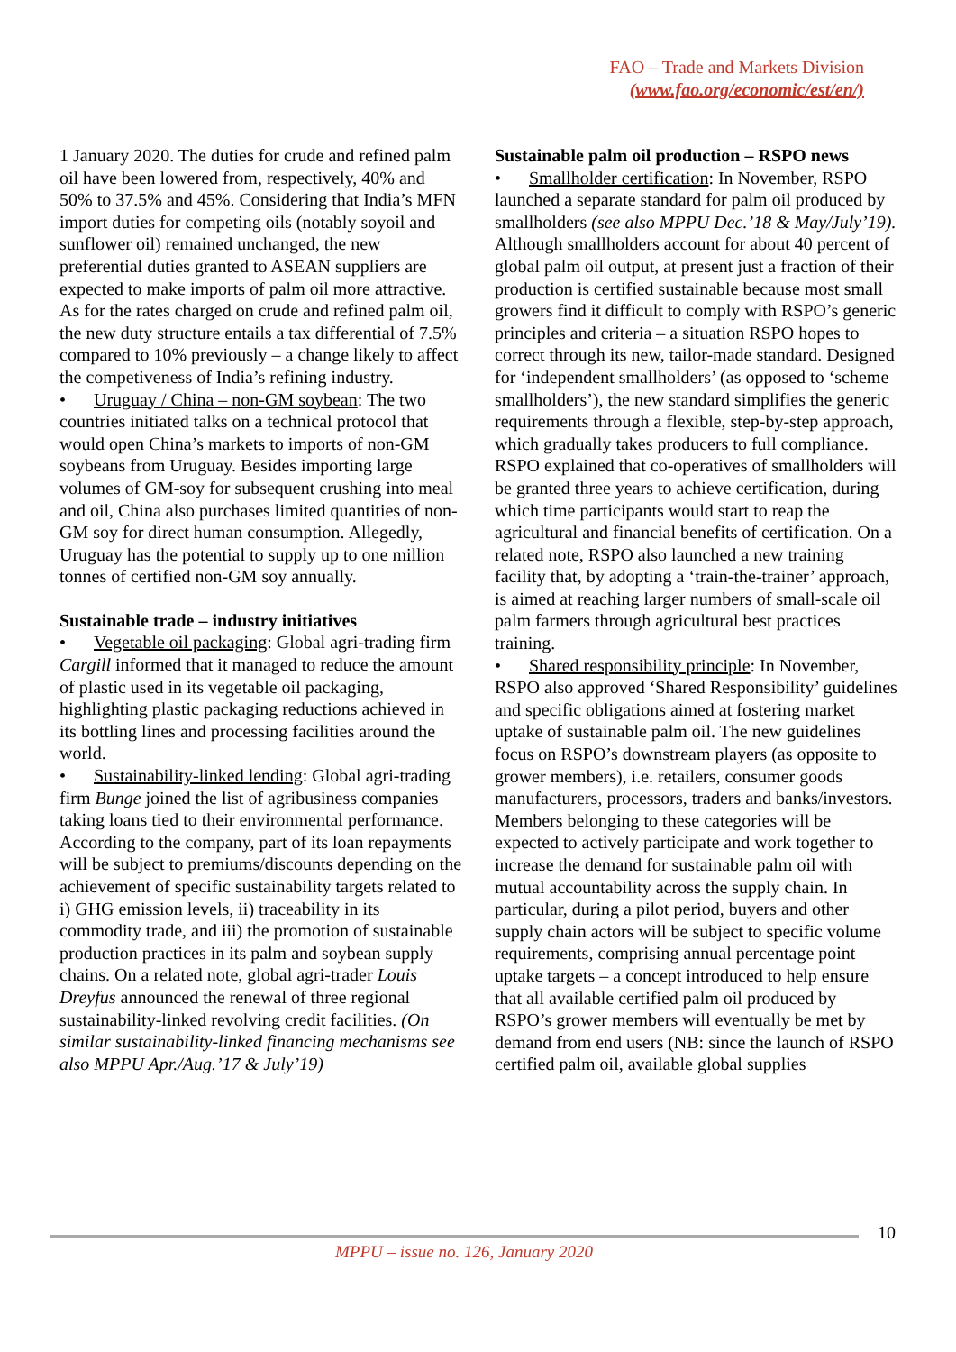FAO – Trade and Markets Division
(www.fao.org/economic/est/en/)
1 January 2020. The duties for crude and refined palm oil have been lowered from, respectively, 40% and 50% to 37.5% and 45%. Considering that India’s MFN import duties for competing oils (notably soyoil and sunflower oil) remained unchanged, the new preferential duties granted to ASEAN suppliers are expected to make imports of palm oil more attractive. As for the rates charged on crude and refined palm oil, the new duty structure entails a tax differential of 7.5% compared to 10% previously – a change likely to affect the competiveness of India’s refining industry.
• Uruguay / China – non-GM soybean: The two countries initiated talks on a technical protocol that would open China’s markets to imports of non-GM soybeans from Uruguay. Besides importing large volumes of GM-soy for subsequent crushing into meal and oil, China also purchases limited quantities of non-GM soy for direct human consumption. Allegedly, Uruguay has the potential to supply up to one million tonnes of certified non-GM soy annually.
Sustainable trade – industry initiatives
• Vegetable oil packaging: Global agri-trading firm Cargill informed that it managed to reduce the amount of plastic used in its vegetable oil packaging, highlighting plastic packaging reductions achieved in its bottling lines and processing facilities around the world.
• Sustainability-linked lending: Global agri-trading firm Bunge joined the list of agribusiness companies taking loans tied to their environmental performance. According to the company, part of its loan repayments will be subject to premiums/discounts depending on the achievement of specific sustainability targets related to i) GHG emission levels, ii) traceability in its commodity trade, and iii) the promotion of sustainable production practices in its palm and soybean supply chains. On a related note, global agri-trader Louis Dreyfus announced the renewal of three regional sustainability-linked revolving credit facilities. (On similar sustainability-linked financing mechanisms see also MPPU Apr./Aug.’17 & July’19)
Sustainable palm oil production – RSPO news
• Smallholder certification: In November, RSPO launched a separate standard for palm oil produced by smallholders (see also MPPU Dec.’18 & May/July’19). Although smallholders account for about 40 percent of global palm oil output, at present just a fraction of their production is certified sustainable because most small growers find it difficult to comply with RSPO’s generic principles and criteria – a situation RSPO hopes to correct through its new, tailor-made standard. Designed for ‘independent smallholders’ (as opposed to ‘scheme smallholders’), the new standard simplifies the generic requirements through a flexible, step-by-step approach, which gradually takes producers to full compliance. RSPO explained that co-operatives of smallholders will be granted three years to achieve certification, during which time participants would start to reap the agricultural and financial benefits of certification. On a related note, RSPO also launched a new training facility that, by adopting a ‘train-the-trainer’ approach, is aimed at reaching larger numbers of small-scale oil palm farmers through agricultural best practices training.
• Shared responsibility principle: In November, RSPO also approved ‘Shared Responsibility’ guidelines and specific obligations aimed at fostering market uptake of sustainable palm oil. The new guidelines focus on RSPO’s downstream players (as opposite to grower members), i.e. retailers, consumer goods manufacturers, processors, traders and banks/investors. Members belonging to these categories will be expected to actively participate and work together to increase the demand for sustainable palm oil with mutual accountability across the supply chain. In particular, during a pilot period, buyers and other supply chain actors will be subject to specific volume requirements, comprising annual percentage point uptake targets – a concept introduced to help ensure that all available certified palm oil produced by RSPO’s grower members will eventually be met by demand from end users (NB: since the launch of RSPO certified palm oil, available global supplies
10
MPPU – issue no. 126, January 2020